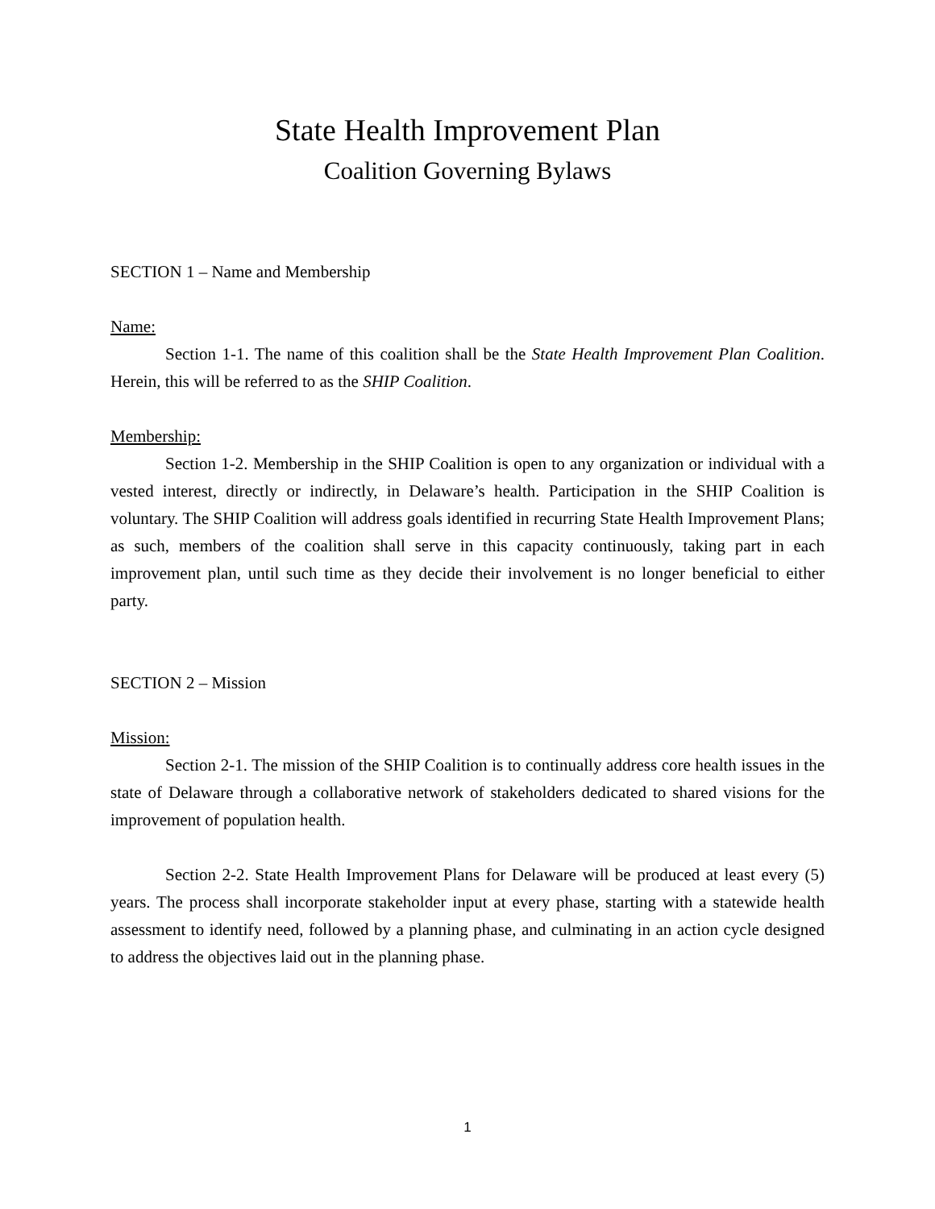State Health Improvement Plan
Coalition Governing Bylaws
SECTION 1 – Name and Membership
Name:
Section 1-1. The name of this coalition shall be the State Health Improvement Plan Coalition. Herein, this will be referred to as the SHIP Coalition.
Membership:
Section 1-2. Membership in the SHIP Coalition is open to any organization or individual with a vested interest, directly or indirectly, in Delaware’s health. Participation in the SHIP Coalition is voluntary. The SHIP Coalition will address goals identified in recurring State Health Improvement Plans; as such, members of the coalition shall serve in this capacity continuously, taking part in each improvement plan, until such time as they decide their involvement is no longer beneficial to either party.
SECTION 2 – Mission
Mission:
Section 2-1. The mission of the SHIP Coalition is to continually address core health issues in the state of Delaware through a collaborative network of stakeholders dedicated to shared visions for the improvement of population health.
Section 2-2. State Health Improvement Plans for Delaware will be produced at least every (5) years. The process shall incorporate stakeholder input at every phase, starting with a statewide health assessment to identify need, followed by a planning phase, and culminating in an action cycle designed to address the objectives laid out in the planning phase.
1